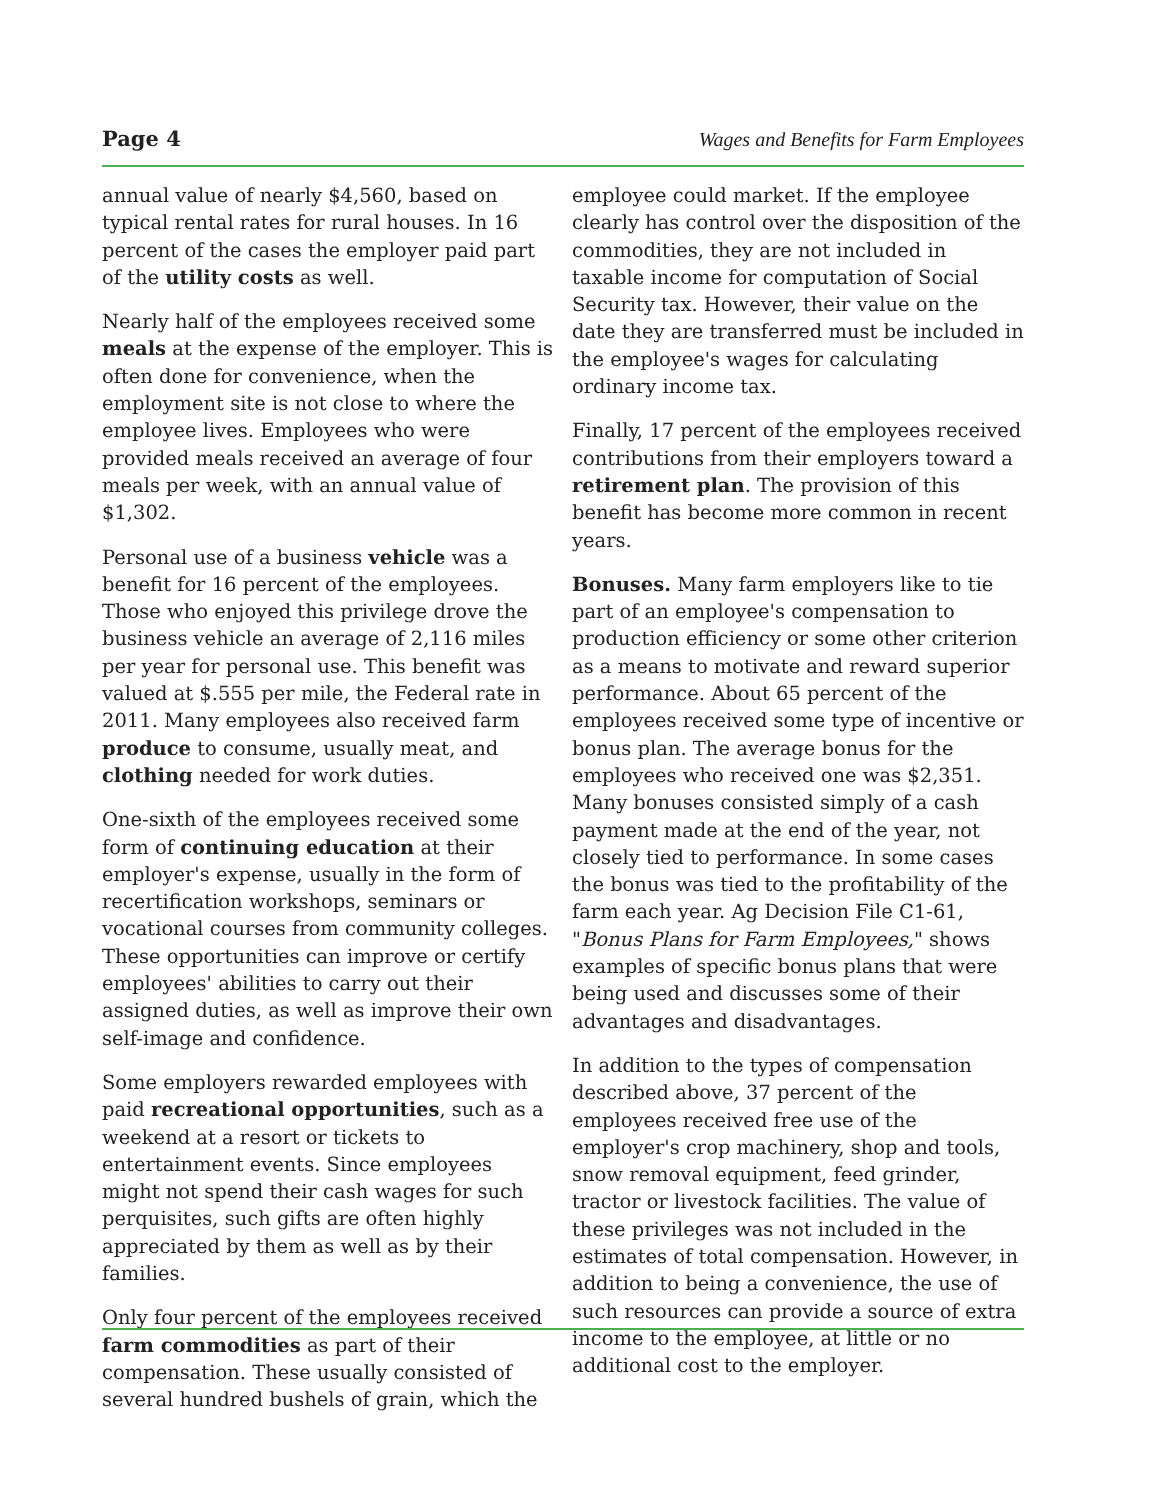Page 4 Wages and Benefits for Farm Employees
annual value of nearly $4,560, based on typical rental rates for rural houses. In 16 percent of the cases the employer paid part of the utility costs as well.
Nearly half of the employees received some meals at the expense of the employer. This is often done for convenience, when the employment site is not close to where the employee lives. Employees who were provided meals received an average of four meals per week, with an annual value of $1,302.
Personal use of a business vehicle was a benefit for 16 percent of the employees. Those who enjoyed this privilege drove the business vehicle an average of 2,116 miles per year for personal use. This benefit was valued at $.555 per mile, the Federal rate in 2011. Many employees also received farm produce to consume, usually meat, and clothing needed for work duties.
One-sixth of the employees received some form of continuing education at their employer's expense, usually in the form of recertification workshops, seminars or vocational courses from community colleges. These opportunities can improve or certify employees' abilities to carry out their assigned duties, as well as improve their own self-image and confidence.
Some employers rewarded employees with paid recreational opportunities, such as a weekend at a resort or tickets to entertainment events. Since employees might not spend their cash wages for such perquisites, such gifts are often highly appreciated by them as well as by their families.
Only four percent of the employees received farm commodities as part of their compensation. These usually consisted of several hundred bushels of grain, which the
employee could market. If the employee clearly has control over the disposition of the commodities, they are not included in taxable income for computation of Social Security tax. However, their value on the date they are transferred must be included in the employee's wages for calculating ordinary income tax.
Finally, 17 percent of the employees received contributions from their employers toward a retirement plan. The provision of this benefit has become more common in recent years.
Bonuses. Many farm employers like to tie part of an employee's compensation to production efficiency or some other criterion as a means to motivate and reward superior performance. About 65 percent of the employees received some type of incentive or bonus plan. The average bonus for the employees who received one was $2,351. Many bonuses consisted simply of a cash payment made at the end of the year, not closely tied to performance. In some cases the bonus was tied to the profitability of the farm each year. Ag Decision File C1-61, "Bonus Plans for Farm Employees," shows examples of specific bonus plans that were being used and discusses some of their advantages and disadvantages.
In addition to the types of compensation described above, 37 percent of the employees received free use of the employer's crop machinery, shop and tools, snow removal equipment, feed grinder, tractor or livestock facilities. The value of these privileges was not included in the estimates of total compensation. However, in addition to being a convenience, the use of such resources can provide a source of extra income to the employee, at little or no additional cost to the employer.